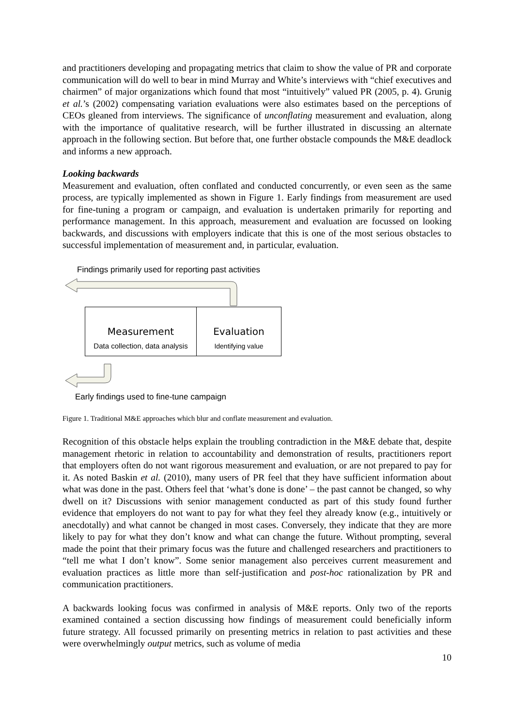and practitioners developing and propagating metrics that claim to show the value of PR and corporate communication will do well to bear in mind Murray and White’s interviews with “chief executives and chairmen” of major organizations which found that most “intuitively” valued PR (2005, p. 4). Grunig et al.’s (2002) compensating variation evaluations were also estimates based on the perceptions of CEOs gleaned from interviews. The significance of unconflating measurement and evaluation, along with the importance of qualitative research, will be further illustrated in discussing an alternate approach in the following section. But before that, one further obstacle compounds the M&E deadlock and informs a new approach.
Looking backwards
Measurement and evaluation, often conflated and conducted concurrently, or even seen as the same process, are typically implemented as shown in Figure 1. Early findings from measurement are used for fine-tuning a program or campaign, and evaluation is undertaken primarily for reporting and performance management. In this approach, measurement and evaluation are focussed on looking backwards, and discussions with employers indicate that this is one of the most serious obstacles to successful implementation of measurement and, in particular, evaluation.
Findings primarily used for reporting past activities
Measurement
Data collection, data analysis
Evaluation
Identifying value
Early findings used to fine-tune campaign
Figure 1. Traditional M&E approaches which blur and conflate measurement and evaluation.
Recognition of this obstacle helps explain the troubling contradiction in the M&E debate that, despite management rhetoric in relation to accountability and demonstration of results, practitioners report that employers often do not want rigorous measurement and evaluation, or are not prepared to pay for it. As noted Baskin et al. (2010), many users of PR feel that they have sufficient information about what was done in the past. Others feel that ‘what’s done is done’ – the past cannot be changed, so why dwell on it? Discussions with senior management conducted as part of this study found further evidence that employers do not want to pay for what they feel they already know (e.g., intuitively or anecdotally) and what cannot be changed in most cases. Conversely, they indicate that they are more likely to pay for what they don’t know and what can change the future. Without prompting, several made the point that their primary focus was the future and challenged researchers and practitioners to “tell me what I don’t know”. Some senior management also perceives current measurement and evaluation practices as little more than self-justification and post-hoc rationalization by PR and communication practitioners.
A backwards looking focus was confirmed in analysis of M&E reports. Only two of the reports examined contained a section discussing how findings of measurement could beneficially inform future strategy. All focussed primarily on presenting metrics in relation to past activities and these were overwhelmingly output metrics, such as volume of media
10